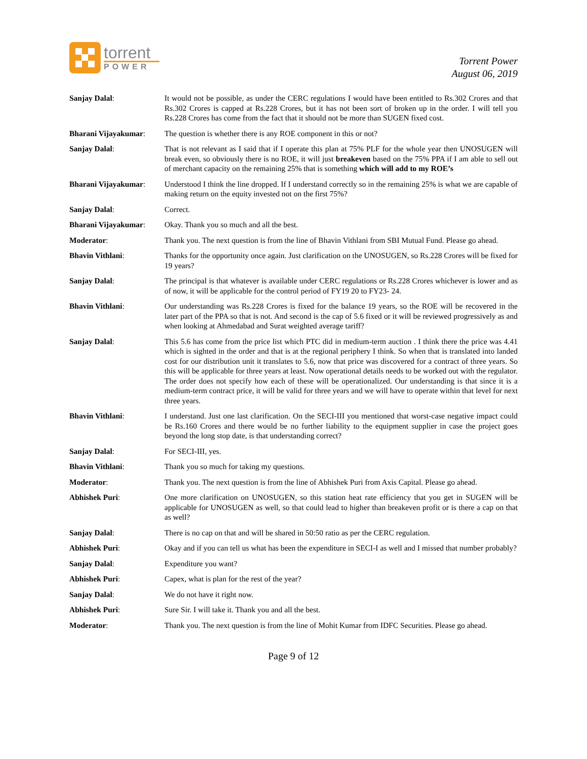torrent
POWER
Torrent Power
August 06, 2019
Sanjay Dalal: It would not be possible, as under the CERC regulations I would have been entitled to Rs.302 Crores and that Rs.302 Crores is capped at Rs.228 Crores, but it has not been sort of broken up in the order. I will tell you Rs.228 Crores has come from the fact that it should not be more than SUGEN fixed cost.
Bharani Vijayakumar: The question is whether there is any ROE component in this or not?
Sanjay Dalal: That is not relevant as I said that if I operate this plan at 75% PLF for the whole year then UNOSUGEN will break even, so obviously there is no ROE, it will just breakeven based on the 75% PPA if I am able to sell out of merchant capacity on the remaining 25% that is something which will add to my ROE’s
Bharani Vijayakumar: Understood I think the line dropped. If I understand correctly so in the remaining 25% is what we are capable of making return on the equity invested not on the first 75%?
Sanjay Dalal: Correct.
Bharani Vijayakumar: Okay. Thank you so much and all the best.
Moderator: Thank you. The next question is from the line of Bhavin Vithlani from SBI Mutual Fund. Please go ahead.
Bhavin Vithlani: Thanks for the opportunity once again. Just clarification on the UNOSUGEN, so Rs.228 Crores will be fixed for 19 years?
Sanjay Dalal: The principal is that whatever is available under CERC regulations or Rs.228 Crores whichever is lower and as of now, it will be applicable for the control period of FY19 20 to FY23- 24.
Bhavin Vithlani: Our understanding was Rs.228 Crores is fixed for the balance 19 years, so the ROE will be recovered in the later part of the PPA so that is not. And second is the cap of 5.6 fixed or it will be reviewed progressively as and when looking at Ahmedabad and Surat weighted average tariff?
Sanjay Dalal: This 5.6 has come from the price list which PTC did in medium-term auction . I think there the price was 4.41 which is sighted in the order and that is at the regional periphery I think. So when that is translated into landed cost for our distribution unit it translates to 5.6, now that price was discovered for a contract of three years. So this will be applicable for three years at least. Now operational details needs to be worked out with the regulator. The order does not specify how each of these will be operationalized. Our understanding is that since it is a medium-term contract price, it will be valid for three years and we will have to operate within that level for next three years.
Bhavin Vithlani: I understand. Just one last clarification. On the SECI-III you mentioned that worst-case negative impact could be Rs.160 Crores and there would be no further liability to the equipment supplier in case the project goes beyond the long stop date, is that understanding correct?
Sanjay Dalal: For SECI-III, yes.
Bhavin Vithlani: Thank you so much for taking my questions.
Moderator: Thank you. The next question is from the line of Abhishek Puri from Axis Capital. Please go ahead.
Abhishek Puri: One more clarification on UNOSUGEN, so this station heat rate efficiency that you get in SUGEN will be applicable for UNOSUGEN as well, so that could lead to higher than breakeven profit or is there a cap on that as well?
Sanjay Dalal: There is no cap on that and will be shared in 50:50 ratio as per the CERC regulation.
Abhishek Puri: Okay and if you can tell us what has been the expenditure in SECI-I as well and I missed that number probably?
Sanjay Dalal: Expenditure you want?
Abhishek Puri: Capex, what is plan for the rest of the year?
Sanjay Dalal: We do not have it right now.
Abhishek Puri: Sure Sir. I will take it. Thank you and all the best.
Moderator: Thank you. The next question is from the line of Mohit Kumar from IDFC Securities. Please go ahead.
Page 9 of 12